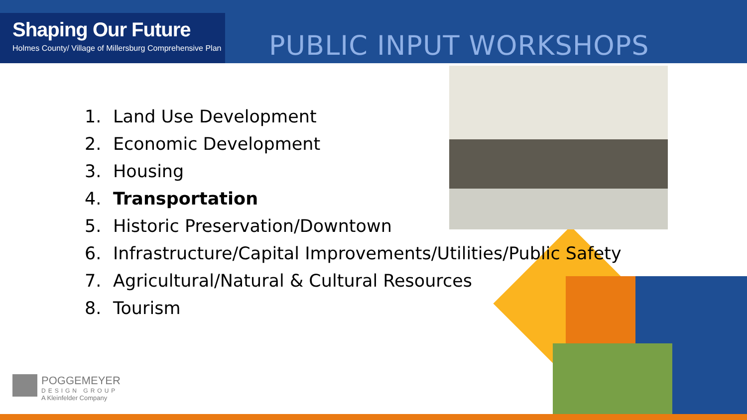Shaping Our Future
Holmes County/ Village of Millersburg Comprehensive Plan
PUBLIC INPUT WORKSHOPS
1. Land Use Development
2. Economic Development
3. Housing
4. Transportation
5. Historic Preservation/Downtown
6. Infrastructure/Capital Improvements/Utilities/Public Safety
7. Agricultural/Natural & Cultural Resources
8. Tourism
POGGEMEYER
DESIGN GROUP
A Kleinfelder Company